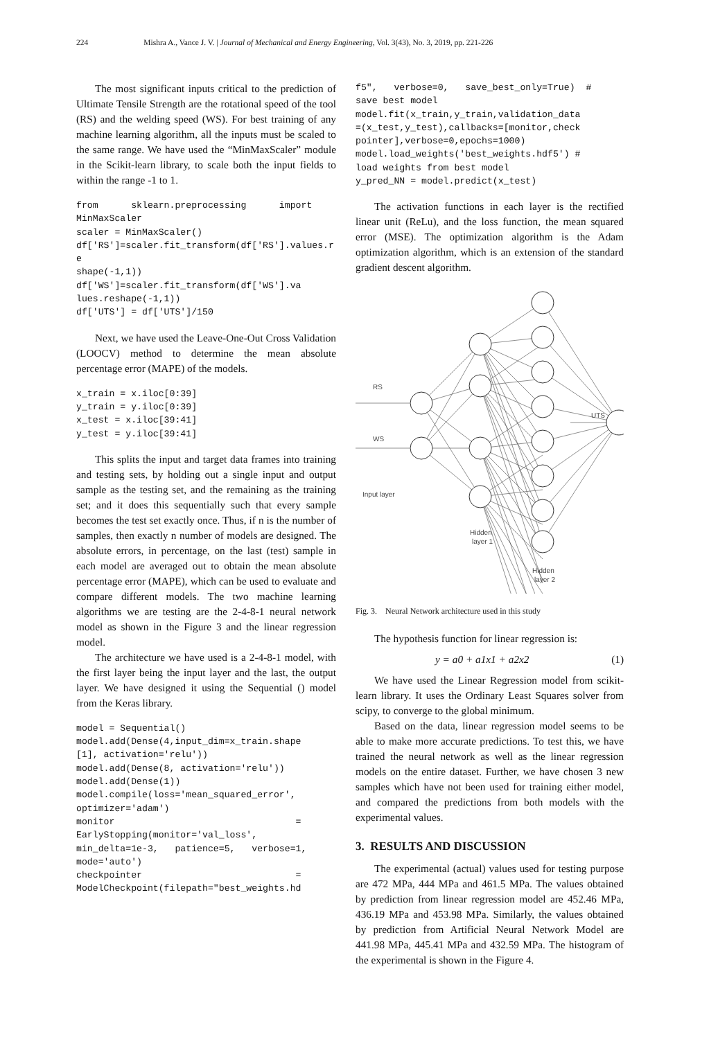224 Mishra A., Vance J. V. | Journal of Mechanical and Energy Engineering, Vol. 3(43), No. 3, 2019, pp. 221-226
The most significant inputs critical to the prediction of Ultimate Tensile Strength are the rotational speed of the tool (RS) and the welding speed (WS). For best training of any machine learning algorithm, all the inputs must be scaled to the same range. We have used the “MinMaxScaler” module in the Scikit-learn library, to scale both the input fields to within the range -1 to 1.
from      sklearn.preprocessing      import
MinMaxScaler
scaler = MinMaxScaler()
df['RS']=scaler.fit_transform(df['RS'].values.re
shape(-1,1))
df['WS']=scaler.fit_transform(df['WS'].va
lues.reshape(-1,1))
df['UTS'] = df['UTS']/150
Next, we have used the Leave-One-Out Cross Validation (LOOCV) method to determine the mean absolute percentage error (MAPE) of the models.
x_train = x.iloc[0:39]
y_train = y.iloc[0:39]
x_test = x.iloc[39:41]
y_test = y.iloc[39:41]
This splits the input and target data frames into training and testing sets, by holding out a single input and output sample as the testing set, and the remaining as the training set; and it does this sequentially such that every sample becomes the test set exactly once. Thus, if n is the number of samples, then exactly n number of models are designed. The absolute errors, in percentage, on the last (test) sample in each model are averaged out to obtain the mean absolute percentage error (MAPE), which can be used to evaluate and compare different models. The two machine learning algorithms we are testing are the 2-4-8-1 neural network model as shown in the Figure 3 and the linear regression model.
The architecture we have used is a 2-4-8-1 model, with the first layer being the input layer and the last, the output layer. We have designed it using the Sequential () model from the Keras library.
model = Sequential()
model.add(Dense(4,input_dim=x_train.shape
[1], activation='relu'))
model.add(Dense(8, activation='relu'))
model.add(Dense(1))
model.compile(loss='mean_squared_error',
optimizer='adam')
monitor                                 =
EarlyStopping(monitor='val_loss',
min_delta=1e-3,   patience=5,   verbose=1,
mode='auto')
checkpointer                            =
ModelCheckpoint(filepath="best_weights.hd
f5",   verbose=0,   save_best_only=True)  #
save best model
model.fit(x_train,y_train,validation_data
=(x_test,y_test),callbacks=[monitor,check
pointer],verbose=0,epochs=1000)
model.load_weights('best_weights.hdf5') #
load weights from best model
y_pred_NN = model.predict(x_test)
The activation functions in each layer is the rectified linear unit (ReLu), and the loss function, the mean squared error (MSE). The optimization algorithm is the Adam optimization algorithm, which is an extension of the standard gradient descent algorithm.
RS
WS
UTS
Input layer
Hidden
layer 1
Hidden
layer 2
Fig. 3. Neural Network architecture used in this study
The hypothesis function for linear regression is:
y = a0 + a1x1 + a2x2 (1)
We have used the Linear Regression model from scikit-learn library. It uses the Ordinary Least Squares solver from scipy, to converge to the global minimum.
Based on the data, linear regression model seems to be able to make more accurate predictions. To test this, we have trained the neural network as well as the linear regression models on the entire dataset. Further, we have chosen 3 new samples which have not been used for training either model, and compared the predictions from both models with the experimental values.
3. RESULTS AND DISCUSSION
The experimental (actual) values used for testing purpose are 472 MPa, 444 MPa and 461.5 MPa. The values obtained by prediction from linear regression model are 452.46 MPa, 436.19 MPa and 453.98 MPa. Similarly, the values obtained by prediction from Artificial Neural Network Model are 441.98 MPa, 445.41 MPa and 432.59 MPa. The histogram of the experimental is shown in the Figure 4.